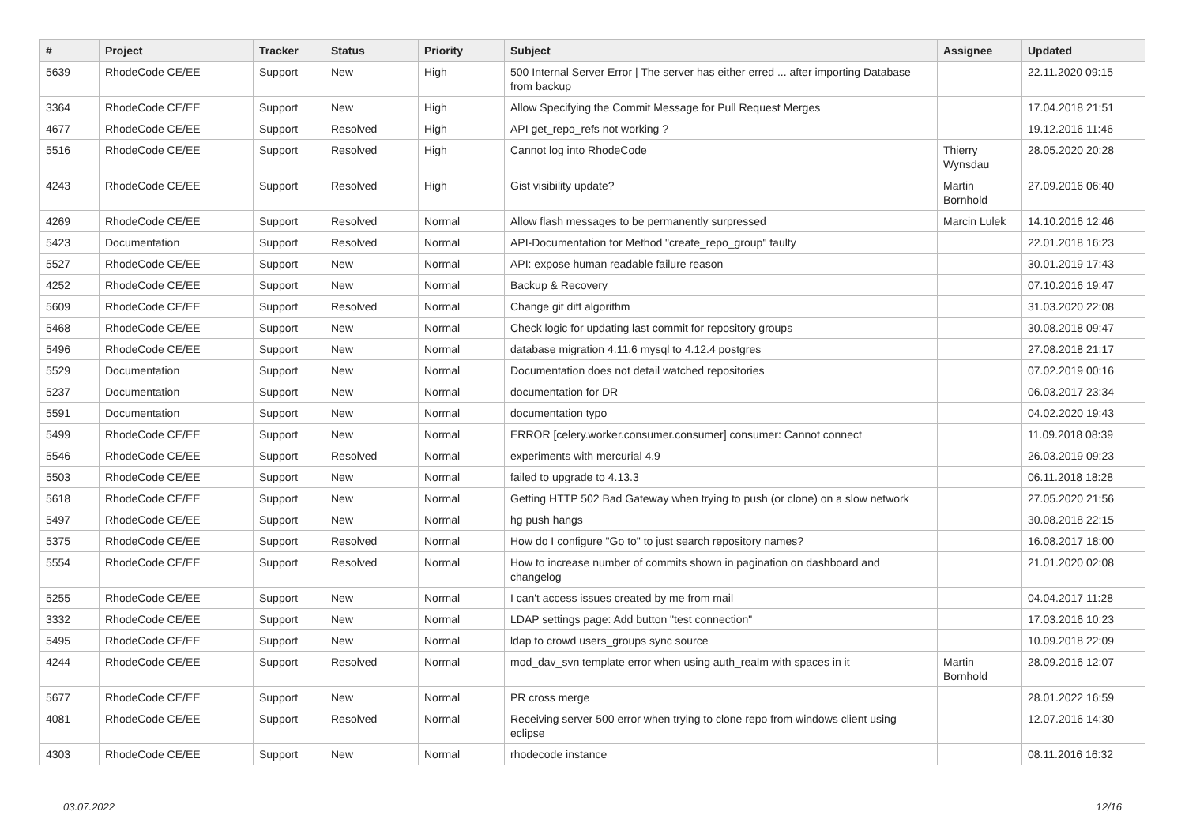| # | Project | Tracker | Status | Priority | Subject | Assignee | Updated |
| --- | --- | --- | --- | --- | --- | --- | --- |
| 5639 | RhodeCode CE/EE | Support | New | High | 500 Internal Server Error / The server has either erred ... after importing Database from backup | | 22.11.2020 09:15 |
| 3364 | RhodeCode CE/EE | Support | New | High | Allow Specifying the Commit Message for Pull Request Merges | | 17.04.2018 21:51 |
| 4677 | RhodeCode CE/EE | Support | Resolved | High | API get_repo_refs not working ? | | 19.12.2016 11:46 |
| 5516 | RhodeCode CE/EE | Support | Resolved | High | Cannot log into RhodeCode | Thierry Wynsdau | 28.05.2020 20:28 |
| 4243 | RhodeCode CE/EE | Support | Resolved | High | Gist visibility update? | Martin Bornhold | 27.09.2016 06:40 |
| 4269 | RhodeCode CE/EE | Support | Resolved | Normal | Allow flash messages to be permanently surpressed | Marcin Lulek | 14.10.2016 12:46 |
| 5423 | Documentation | Support | Resolved | Normal | API-Documentation for Method "create_repo_group" faulty | | 22.01.2018 16:23 |
| 5527 | RhodeCode CE/EE | Support | New | Normal | API: expose human readable failure reason | | 30.01.2019 17:43 |
| 4252 | RhodeCode CE/EE | Support | New | Normal | Backup & Recovery | | 07.10.2016 19:47 |
| 5609 | RhodeCode CE/EE | Support | Resolved | Normal | Change git diff algorithm | | 31.03.2020 22:08 |
| 5468 | RhodeCode CE/EE | Support | New | Normal | Check logic for updating last commit for repository groups | | 30.08.2018 09:47 |
| 5496 | RhodeCode CE/EE | Support | New | Normal | database migration 4.11.6 mysql to 4.12.4 postgres | | 27.08.2018 21:17 |
| 5529 | Documentation | Support | New | Normal | Documentation does not detail watched repositories | | 07.02.2019 00:16 |
| 5237 | Documentation | Support | New | Normal | documentation for DR | | 06.03.2017 23:34 |
| 5591 | Documentation | Support | New | Normal | documentation typo | | 04.02.2020 19:43 |
| 5499 | RhodeCode CE/EE | Support | New | Normal | ERROR [celery.worker.consumer.consumer] consumer: Cannot connect | | 11.09.2018 08:39 |
| 5546 | RhodeCode CE/EE | Support | Resolved | Normal | experiments with mercurial 4.9 | | 26.03.2019 09:23 |
| 5503 | RhodeCode CE/EE | Support | New | Normal | failed to upgrade to 4.13.3 | | 06.11.2018 18:28 |
| 5618 | RhodeCode CE/EE | Support | New | Normal | Getting HTTP 502 Bad Gateway when trying to push (or clone) on a slow network | | 27.05.2020 21:56 |
| 5497 | RhodeCode CE/EE | Support | New | Normal | hg push hangs | | 30.08.2018 22:15 |
| 5375 | RhodeCode CE/EE | Support | Resolved | Normal | How do I configure "Go to" to just search repository names? | | 16.08.2017 18:00 |
| 5554 | RhodeCode CE/EE | Support | Resolved | Normal | How to increase number of commits shown in pagination on dashboard and changelog | | 21.01.2020 02:08 |
| 5255 | RhodeCode CE/EE | Support | New | Normal | I can't access issues created by me from mail | | 04.04.2017 11:28 |
| 3332 | RhodeCode CE/EE | Support | New | Normal | LDAP settings page: Add button "test connection" | | 17.03.2016 10:23 |
| 5495 | RhodeCode CE/EE | Support | New | Normal | ldap to crowd users_groups sync source | | 10.09.2018 22:09 |
| 4244 | RhodeCode CE/EE | Support | Resolved | Normal | mod_dav_svn template error when using auth_realm with spaces in it | Martin Bornhold | 28.09.2016 12:07 |
| 5677 | RhodeCode CE/EE | Support | New | Normal | PR cross merge | | 28.01.2022 16:59 |
| 4081 | RhodeCode CE/EE | Support | Resolved | Normal | Receiving server 500 error when trying to clone repo from windows client using eclipse | | 12.07.2016 14:30 |
| 4303 | RhodeCode CE/EE | Support | New | Normal | rhodecode instance | | 08.11.2016 16:32 |
03.07.2022 12/16